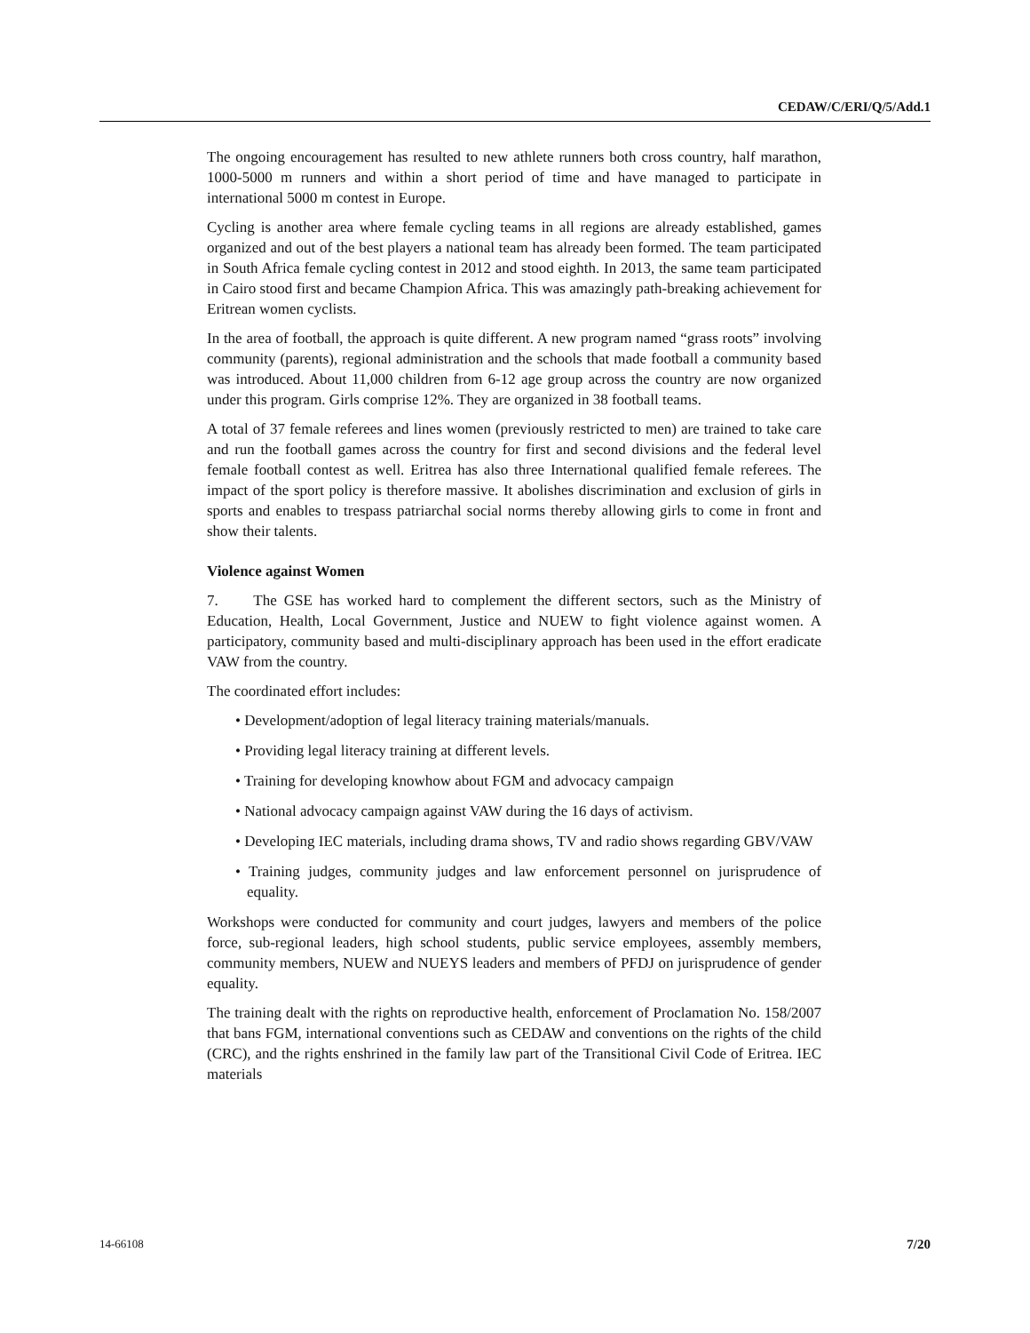CEDAW/C/ERI/Q/5/Add.1
The ongoing encouragement has resulted to new athlete runners both cross country, half marathon, 1000-5000 m runners and within a short period of time and have managed to participate in international 5000 m contest in Europe.
Cycling is another area where female cycling teams in all regions are already established, games organized and out of the best players a national team has already been formed. The team participated in South Africa female cycling contest in 2012 and stood eighth. In 2013, the same team participated in Cairo stood first and became Champion Africa. This was amazingly path-breaking achievement for Eritrean women cyclists.
In the area of football, the approach is quite different. A new program named “grass roots” involving community (parents), regional administration and the schools that made football a community based was introduced. About 11,000 children from 6-12 age group across the country are now organized under this program. Girls comprise 12%. They are organized in 38 football teams.
A total of 37 female referees and lines women (previously restricted to men) are trained to take care and run the football games across the country for first and second divisions and the federal level female football contest as well. Eritrea has also three International qualified female referees. The impact of the sport policy is therefore massive. It abolishes discrimination and exclusion of girls in sports and enables to trespass patriarchal social norms thereby allowing girls to come in front and show their talents.
Violence against Women
7. The GSE has worked hard to complement the different sectors, such as the Ministry of Education, Health, Local Government, Justice and NUEW to fight violence against women. A participatory, community based and multi-disciplinary approach has been used in the effort eradicate VAW from the country.
The coordinated effort includes:
• Development/adoption of legal literacy training materials/manuals.
• Providing legal literacy training at different levels.
• Training for developing knowhow about FGM and advocacy campaign
• National advocacy campaign against VAW during the 16 days of activism.
• Developing IEC materials, including drama shows, TV and radio shows regarding GBV/VAW
• Training judges, community judges and law enforcement personnel on jurisprudence of equality.
Workshops were conducted for community and court judges, lawyers and members of the police force, sub-regional leaders, high school students, public service employees, assembly members, community members, NUEW and NUEYS leaders and members of PFDJ on jurisprudence of gender equality.
The training dealt with the rights on reproductive health, enforcement of Proclamation No. 158/2007 that bans FGM, international conventions such as CEDAW and conventions on the rights of the child (CRC), and the rights enshrined in the family law part of the Transitional Civil Code of Eritrea. IEC materials
14-66108 7/20